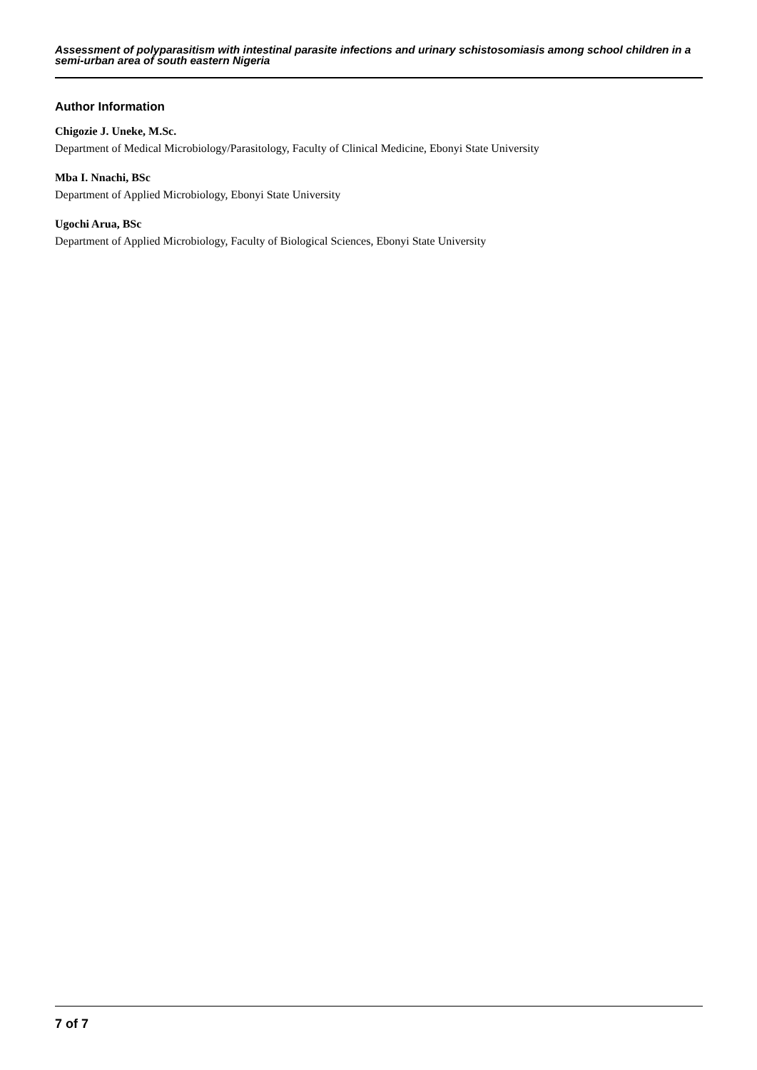Assessment of polyparasitism with intestinal parasite infections and urinary schistosomiasis among school children in a semi-urban area of south eastern Nigeria
Author Information
Chigozie J. Uneke, M.Sc.
Department of Medical Microbiology/Parasitology, Faculty of Clinical Medicine, Ebonyi State University
Mba I. Nnachi, BSc
Department of Applied Microbiology, Ebonyi State University
Ugochi Arua, BSc
Department of Applied Microbiology, Faculty of Biological Sciences, Ebonyi State University
7 of 7